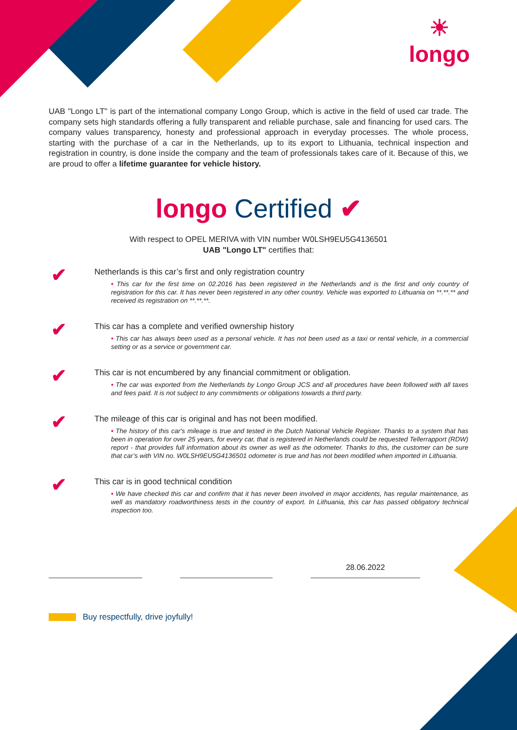☀
longo
UAB "Longo LT" is part of the international company Longo Group, which is active in the field of used car trade. The company sets high standards offering a fully transparent and reliable purchase, sale and financing for used cars. The company values transparency, honesty and professional approach in everyday processes. The whole process, starting with the purchase of a car in the Netherlands, up to its export to Lithuania, technical inspection and registration in country, is done inside the company and the team of professionals takes care of it. Because of this, we are proud to offer a lifetime guarantee for vehicle history.
longo Certified ✔
With respect to OPEL MERIVA with VIN number W0LSH9EU5G4136501
UAB "Longo LT" certifies that:
✔
Netherlands is this car’s first and only registration country
• This car for the first time on 02.2016 has been registered in the Netherlands and is the first and only country of registration for this car. It has never been registered in any other country. Vehicle was exported to Lithuania on **.**.** and received its registration on **.**.**.
✔
This car has a complete and verified ownership history
• This car has always been used as a personal vehicle. It has not been used as a taxi or rental vehicle, in a commercial setting or as a service or government car.
✔
This car is not encumbered by any financial commitment or obligation.
• The car was exported from the Netherlands by Longo Group JCS and all procedures have been followed with all taxes and fees paid. It is not subject to any commitments or obligations towards a third party.
✔
The mileage of this car is original and has not been modified.
• The history of this car's mileage is true and tested in the Dutch National Vehicle Register. Thanks to a system that has been in operation for over 25 years, for every car, that is registered in Netherlands could be requested Tellerrapport (RDW) report - that provides full information about its owner as well as the odometer. Thanks to this, the customer can be sure that car’s with VIN no. W0LSH9EU5G4136501 odometer is true and has not been modified when imported in Lithuania.
✔
This car is in good technical condition
• We have checked this car and confirm that it has never been involved in major accidents, has regular maintenance, as well as mandatory roadworthiness tests in the country of export. In Lithuania, this car has passed obligatory technical inspection too.
28.06.2022
Buy respectfully, drive joyfully!